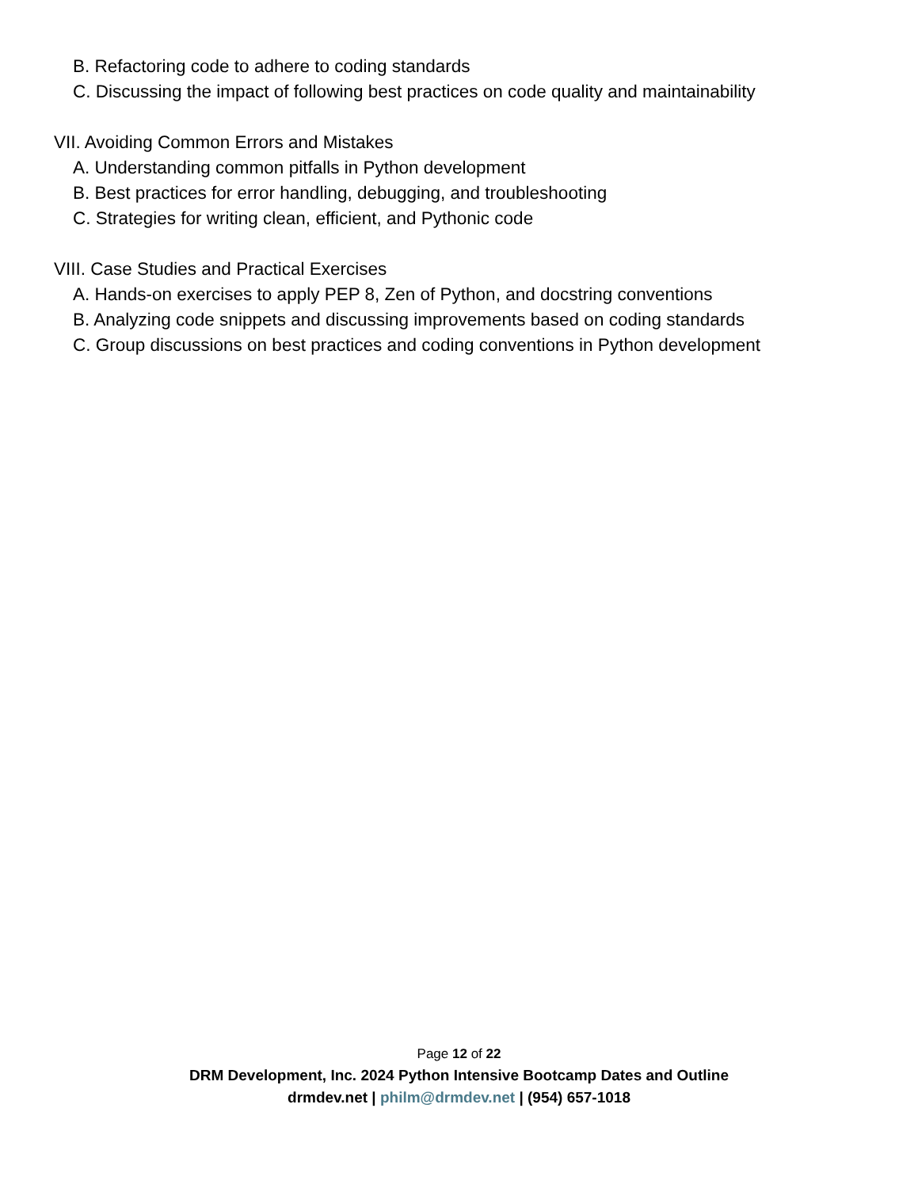B. Refactoring code to adhere to coding standards
C. Discussing the impact of following best practices on code quality and maintainability
VII. Avoiding Common Errors and Mistakes
A. Understanding common pitfalls in Python development
B. Best practices for error handling, debugging, and troubleshooting
C. Strategies for writing clean, efficient, and Pythonic code
VIII. Case Studies and Practical Exercises
A. Hands-on exercises to apply PEP 8, Zen of Python, and docstring conventions
B. Analyzing code snippets and discussing improvements based on coding standards
C. Group discussions on best practices and coding conventions in Python development
Page 12 of 22
DRM Development, Inc. 2024 Python Intensive Bootcamp Dates and Outline
drmdev.net | philm@drmdev.net | (954) 657-1018